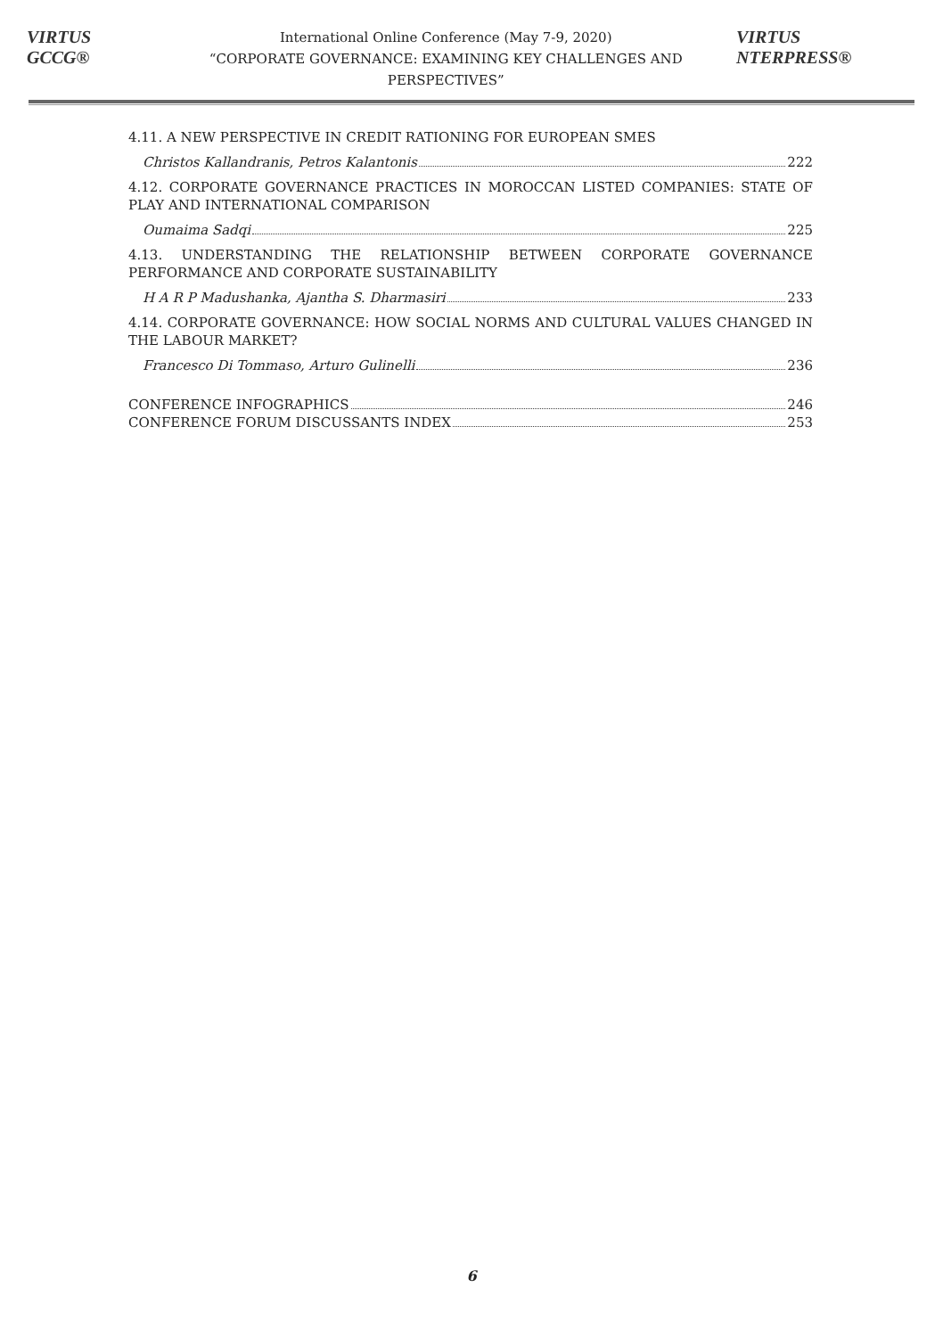VIRTUS GCCG®
International Online Conference (May 7-9, 2020)
“CORPORATE GOVERNANCE: EXAMINING KEY CHALLENGES AND PERSPECTIVES”
VIRTUS NTERPRESS®
4.11. A NEW PERSPECTIVE IN CREDIT RATIONING FOR EUROPEAN SMES
Christos Kallandranis, Petros Kalantonis 222
4.12. CORPORATE GOVERNANCE PRACTICES IN MOROCCAN LISTED COMPANIES: STATE OF PLAY AND INTERNATIONAL COMPARISON
Oumaima Sadqi 225
4.13. UNDERSTANDING THE RELATIONSHIP BETWEEN CORPORATE GOVERNANCE PERFORMANCE AND CORPORATE SUSTAINABILITY
H A R P Madushanka, Ajantha S. Dharmasiri 233
4.14. CORPORATE GOVERNANCE: HOW SOCIAL NORMS AND CULTURAL VALUES CHANGED IN THE LABOUR MARKET?
Francesco Di Tommaso, Arturo Gulinelli 236
CONFERENCE INFOGRAPHICS 246
CONFERENCE FORUM DISCUSSANTS INDEX 253
6